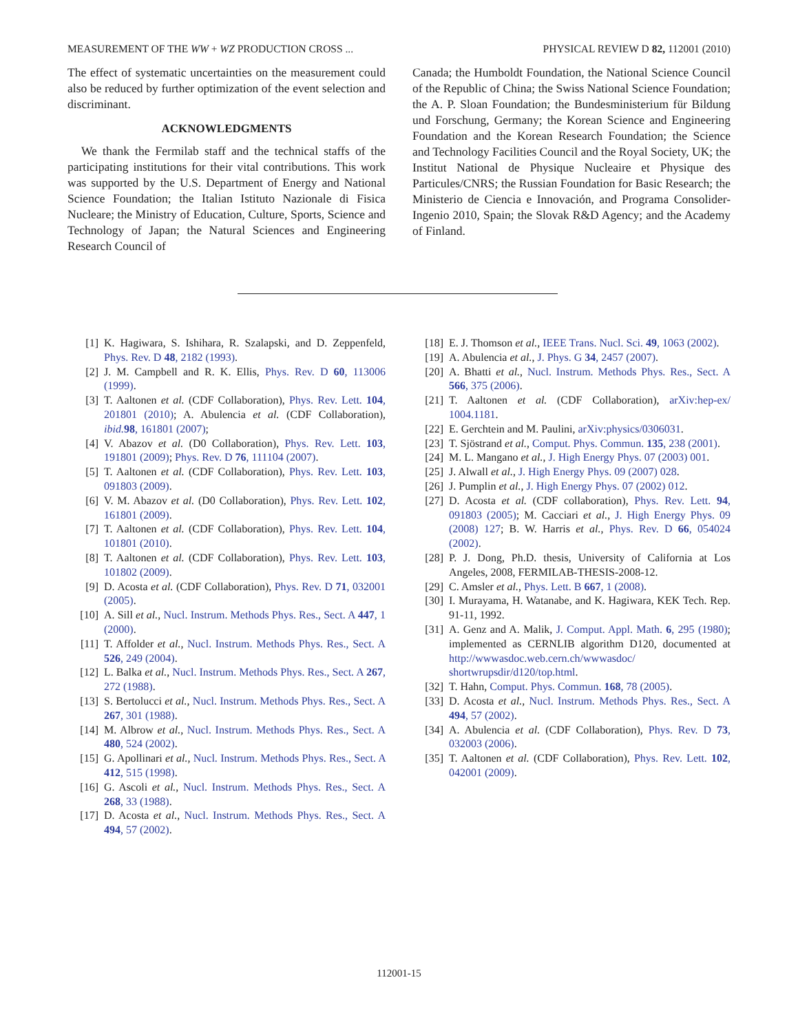MEASUREMENT OF THE WW + WZ PRODUCTION CROSS ... PHYSICAL REVIEW D 82, 112001 (2010)
The effect of systematic uncertainties on the measurement could also be reduced by further optimization of the event selection and discriminant.
ACKNOWLEDGMENTS
We thank the Fermilab staff and the technical staffs of the participating institutions for their vital contributions. This work was supported by the U.S. Department of Energy and National Science Foundation; the Italian Istituto Nazionale di Fisica Nucleare; the Ministry of Education, Culture, Sports, Science and Technology of Japan; the Natural Sciences and Engineering Research Council of
Canada; the Humboldt Foundation, the National Science Council of the Republic of China; the Swiss National Science Foundation; the A. P. Sloan Foundation; the Bundesministerium für Bildung und Forschung, Germany; the Korean Science and Engineering Foundation and the Korean Research Foundation; the Science and Technology Facilities Council and the Royal Society, UK; the Institut National de Physique Nucleaire et Physique des Particules/CNRS; the Russian Foundation for Basic Research; the Ministerio de Ciencia e Innovación, and Programa Consolider-Ingenio 2010, Spain; the Slovak R&D Agency; and the Academy of Finland.
[1] K. Hagiwara, S. Ishihara, R. Szalapski, and D. Zeppenfeld, Phys. Rev. D 48, 2182 (1993).
[2] J. M. Campbell and R. K. Ellis, Phys. Rev. D 60, 113006 (1999).
[3] T. Aaltonen et al. (CDF Collaboration), Phys. Rev. Lett. 104, 201801 (2010); A. Abulencia et al. (CDF Collaboration), ibid. 98, 161801 (2007);
[4] V. Abazov et al. (D0 Collaboration), Phys. Rev. Lett. 103, 191801 (2009); Phys. Rev. D 76, 111104 (2007).
[5] T. Aaltonen et al. (CDF Collaboration), Phys. Rev. Lett. 103, 091803 (2009).
[6] V. M. Abazov et al. (D0 Collaboration), Phys. Rev. Lett. 102, 161801 (2009).
[7] T. Aaltonen et al. (CDF Collaboration), Phys. Rev. Lett. 104, 101801 (2010).
[8] T. Aaltonen et al. (CDF Collaboration), Phys. Rev. Lett. 103, 101802 (2009).
[9] D. Acosta et al. (CDF Collaboration), Phys. Rev. D 71, 032001 (2005).
[10] A. Sill et al., Nucl. Instrum. Methods Phys. Res., Sect. A 447, 1 (2000).
[11] T. Affolder et al., Nucl. Instrum. Methods Phys. Res., Sect. A 526, 249 (2004).
[12] L. Balka et al., Nucl. Instrum. Methods Phys. Res., Sect. A 267, 272 (1988).
[13] S. Bertolucci et al., Nucl. Instrum. Methods Phys. Res., Sect. A 267, 301 (1988).
[14] M. Albrow et al., Nucl. Instrum. Methods Phys. Res., Sect. A 480, 524 (2002).
[15] G. Apollinari et al., Nucl. Instrum. Methods Phys. Res., Sect. A 412, 515 (1998).
[16] G. Ascoli et al., Nucl. Instrum. Methods Phys. Res., Sect. A 268, 33 (1988).
[17] D. Acosta et al., Nucl. Instrum. Methods Phys. Res., Sect. A 494, 57 (2002).
[18] E. J. Thomson et al., IEEE Trans. Nucl. Sci. 49, 1063 (2002).
[19] A. Abulencia et al., J. Phys. G 34, 2457 (2007).
[20] A. Bhatti et al., Nucl. Instrum. Methods Phys. Res., Sect. A 566, 375 (2006).
[21] T. Aaltonen et al. (CDF Collaboration), arXiv:hep-ex/ 1004.1181.
[22] E. Gerchtein and M. Paulini, arXiv:physics/0306031.
[23] T. Sjöstrand et al., Comput. Phys. Commun. 135, 238 (2001).
[24] M. L. Mangano et al., J. High Energy Phys. 07 (2003) 001.
[25] J. Alwall et al., J. High Energy Phys. 09 (2007) 028.
[26] J. Pumplin et al., J. High Energy Phys. 07 (2002) 012.
[27] D. Acosta et al. (CDF collaboration), Phys. Rev. Lett. 94, 091803 (2005); M. Cacciari et al., J. High Energy Phys. 09 (2008) 127; B. W. Harris et al., Phys. Rev. D 66, 054024 (2002).
[28] P. J. Dong, Ph.D. thesis, University of California at Los Angeles, 2008, FERMILAB-THESIS-2008-12.
[29] C. Amsler et al., Phys. Lett. B 667, 1 (2008).
[30] I. Murayama, H. Watanabe, and K. Hagiwara, KEK Tech. Rep. 91-11, 1992.
[31] A. Genz and A. Malik, J. Comput. Appl. Math. 6, 295 (1980); implemented as CERNLIB algorithm D120, documented at http://wwwasdoc.web.cern.ch/wwwasdoc/ shortwrupsdir/d120/top.html.
[32] T. Hahn, Comput. Phys. Commun. 168, 78 (2005).
[33] D. Acosta et al., Nucl. Instrum. Methods Phys. Res., Sect. A 494, 57 (2002).
[34] A. Abulencia et al. (CDF Collaboration), Phys. Rev. D 73, 032003 (2006).
[35] T. Aaltonen et al. (CDF Collaboration), Phys. Rev. Lett. 102, 042001 (2009).
112001-15